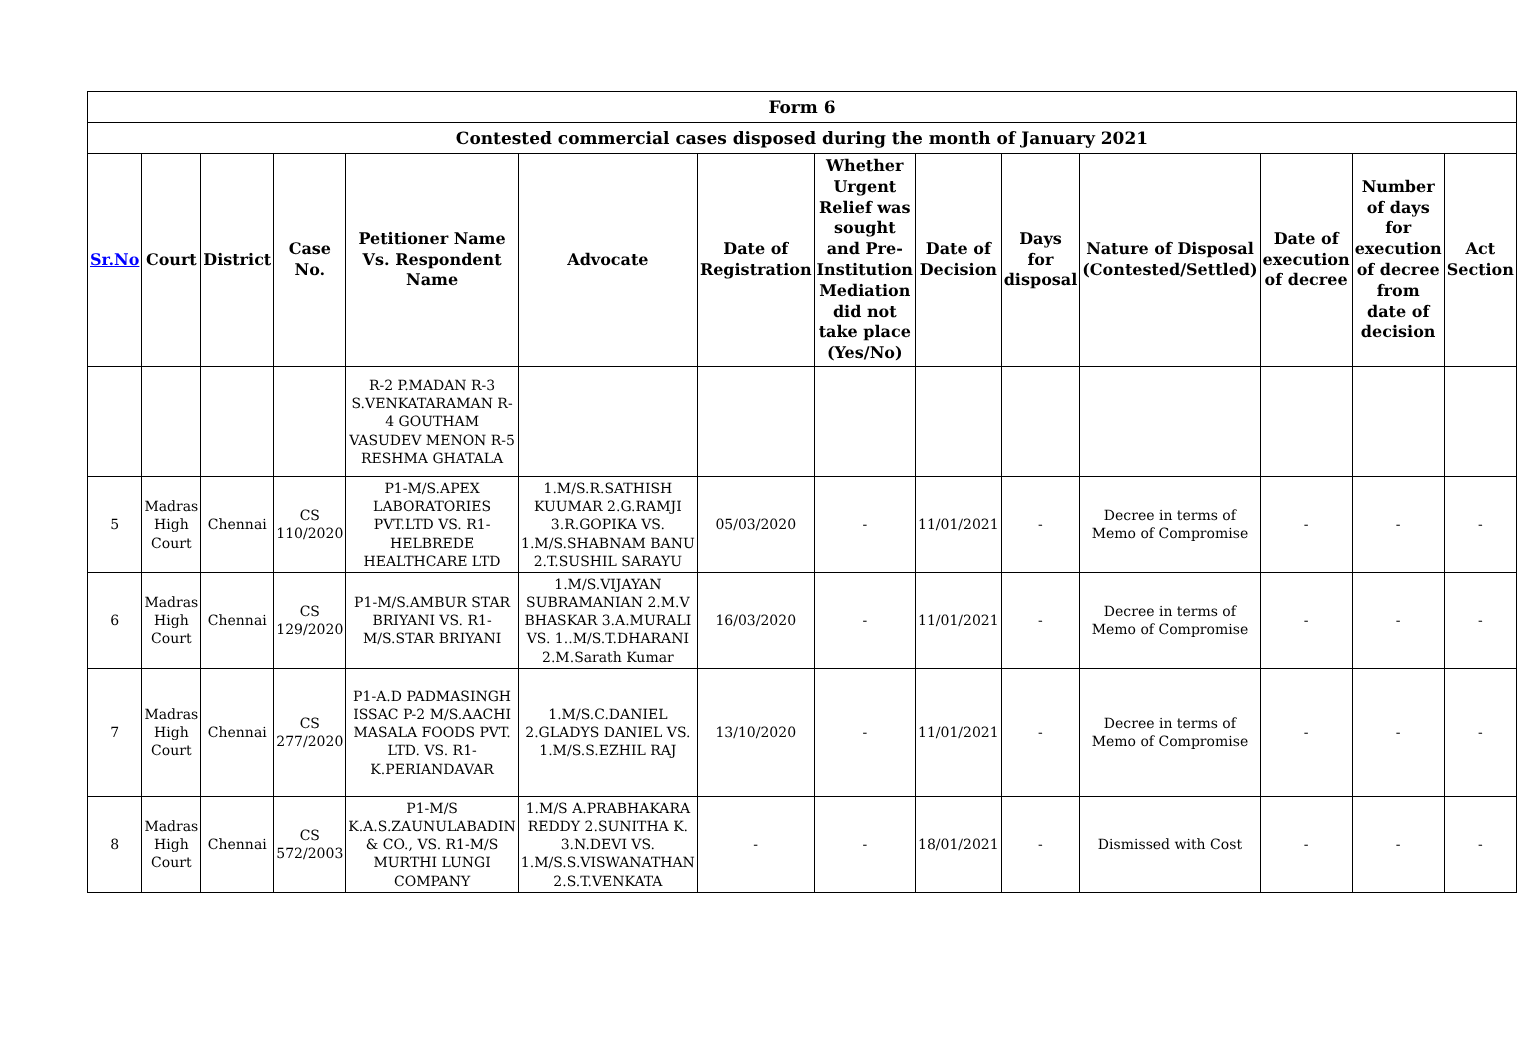| Form 6 | | | | | | | | | | | | | |
| --- | --- | --- | --- | --- | --- | --- | --- | --- | --- | --- | --- | --- | --- |
| Contested commercial cases disposed during the month of January 2021 | | | | | | | | | | | | | |
| Sr.No | Court | District | Case No. | Petitioner Name Vs. Respondent Name | Advocate | Date of Registration | Whether Urgent Relief was sought and Pre-Institution Mediation did not take place (Yes/No) | Date of Decision | Days for disposal | Nature of Disposal (Contested/Settled) | Date of execution of decree | Number of days for execution of decree from date of decision | Act Section |
| | | | | R-2 P.MADAN R-3 S.VENKATARAMAN R-4 GOUTHAM VASUDEV MENON R-5 RESHMA GHATALA | | | | | | | | | |
| 5 | Madras High Court | Chennai | CS 110/2020 | P1-M/S.APEX LABORATORIES PVT.LTD VS. R1-HELBREDE HEALTHCARE LTD | 1.M/S.R.SATHISH KUUMAR 2.G.RAMJI 3.R.GOPIKA VS. 1.M/S.SHABNAM BANU 2.T.SUSHIL SARAYU | 05/03/2020 | - | 11/01/2021 | - | Decree in terms of Memo of Compromise | - | - | - |
| 6 | Madras High Court | Chennai | CS 129/2020 | P1-M/S.AMBUR STAR BRIYANI VS. R1-M/S.STAR BRIYANI | 1.M/S.VIJAYAN SUBRAMANIAN 2.M.V BHASKAR 3.A.MURALI VS. 1..M/S.T.DHARANI 2.M.Sarath Kumar | 16/03/2020 | - | 11/01/2021 | - | Decree in terms of Memo of Compromise | - | - | - |
| 7 | Madras High Court | Chennai | CS 277/2020 | P1-A.D PADMASINGH ISSAC P-2 M/S.AACHI MASALA FOODS PVT. LTD. VS. R1-K.PERIANDAVAR | 1.M/S.C.DANIEL 2.GLADYS DANIEL VS. 1.M/S.S.EZHIL RAJ | 13/10/2020 | - | 11/01/2021 | - | Decree in terms of Memo of Compromise | - | - | - |
| 8 | Madras High Court | Chennai | CS 572/2003 | P1-M/S K.A.S.ZAUNULABADIN & CO., VS. R1-M/S MURTHI LUNGI COMPANY | 1.M/S A.PRABHAKARA REDDY 2.SUNITHA K. 3.N.DEVI VS. 1.M/S.S.VISWANATHAN 2.S.T.VENKATA | - | - | 18/01/2021 | - | Dismissed with Cost | - | - | - |